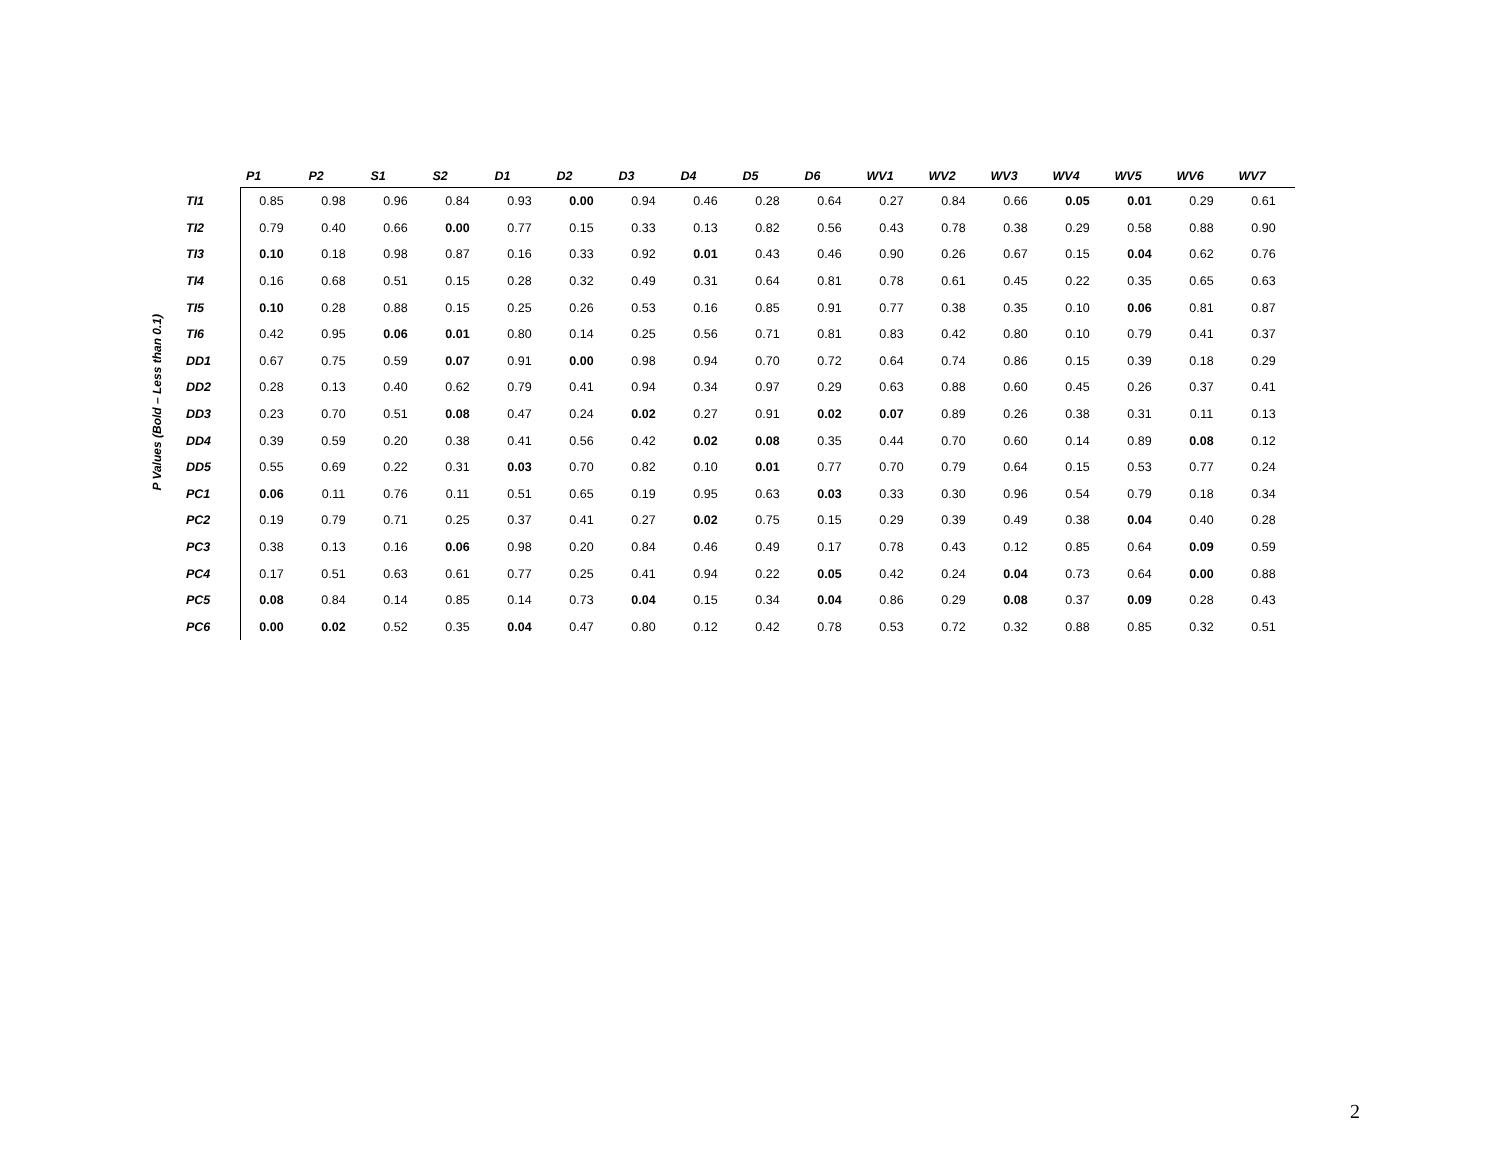P Values (Bold – Less than 0.1)
| | P1 | P2 | S1 | S2 | D1 | D2 | D3 | D4 | D5 | D6 | WV1 | WV2 | WV3 | WV4 | WV5 | WV6 | WV7 |
| --- | --- | --- | --- | --- | --- | --- | --- | --- | --- | --- | --- | --- | --- | --- | --- | --- | --- |
| TI1 | 0.85 | 0.98 | 0.96 | 0.84 | 0.93 | 0.00 | 0.94 | 0.46 | 0.28 | 0.64 | 0.27 | 0.84 | 0.66 | 0.05 | 0.01 | 0.29 | 0.61 |
| TI2 | 0.79 | 0.40 | 0.66 | 0.00 | 0.77 | 0.15 | 0.33 | 0.13 | 0.82 | 0.56 | 0.43 | 0.78 | 0.38 | 0.29 | 0.58 | 0.88 | 0.90 |
| TI3 | 0.10 | 0.18 | 0.98 | 0.87 | 0.16 | 0.33 | 0.92 | 0.01 | 0.43 | 0.46 | 0.90 | 0.26 | 0.67 | 0.15 | 0.04 | 0.62 | 0.76 |
| TI4 | 0.16 | 0.68 | 0.51 | 0.15 | 0.28 | 0.32 | 0.49 | 0.31 | 0.64 | 0.81 | 0.78 | 0.61 | 0.45 | 0.22 | 0.35 | 0.65 | 0.63 |
| TI5 | 0.10 | 0.28 | 0.88 | 0.15 | 0.25 | 0.26 | 0.53 | 0.16 | 0.85 | 0.91 | 0.77 | 0.38 | 0.35 | 0.10 | 0.06 | 0.81 | 0.87 |
| TI6 | 0.42 | 0.95 | 0.06 | 0.01 | 0.80 | 0.14 | 0.25 | 0.56 | 0.71 | 0.81 | 0.83 | 0.42 | 0.80 | 0.10 | 0.79 | 0.41 | 0.37 |
| DD1 | 0.67 | 0.75 | 0.59 | 0.07 | 0.91 | 0.00 | 0.98 | 0.94 | 0.70 | 0.72 | 0.64 | 0.74 | 0.86 | 0.15 | 0.39 | 0.18 | 0.29 |
| DD2 | 0.28 | 0.13 | 0.40 | 0.62 | 0.79 | 0.41 | 0.94 | 0.34 | 0.97 | 0.29 | 0.63 | 0.88 | 0.60 | 0.45 | 0.26 | 0.37 | 0.41 |
| DD3 | 0.23 | 0.70 | 0.51 | 0.08 | 0.47 | 0.24 | 0.02 | 0.27 | 0.91 | 0.02 | 0.07 | 0.89 | 0.26 | 0.38 | 0.31 | 0.11 | 0.13 |
| DD4 | 0.39 | 0.59 | 0.20 | 0.38 | 0.41 | 0.56 | 0.42 | 0.02 | 0.08 | 0.35 | 0.44 | 0.70 | 0.60 | 0.14 | 0.89 | 0.08 | 0.12 |
| DD5 | 0.55 | 0.69 | 0.22 | 0.31 | 0.03 | 0.70 | 0.82 | 0.10 | 0.01 | 0.77 | 0.70 | 0.79 | 0.64 | 0.15 | 0.53 | 0.77 | 0.24 |
| PC1 | 0.06 | 0.11 | 0.76 | 0.11 | 0.51 | 0.65 | 0.19 | 0.95 | 0.63 | 0.03 | 0.33 | 0.30 | 0.96 | 0.54 | 0.79 | 0.18 | 0.34 |
| PC2 | 0.19 | 0.79 | 0.71 | 0.25 | 0.37 | 0.41 | 0.27 | 0.02 | 0.75 | 0.15 | 0.29 | 0.39 | 0.49 | 0.38 | 0.04 | 0.40 | 0.28 |
| PC3 | 0.38 | 0.13 | 0.16 | 0.06 | 0.98 | 0.20 | 0.84 | 0.46 | 0.49 | 0.17 | 0.78 | 0.43 | 0.12 | 0.85 | 0.64 | 0.09 | 0.59 |
| PC4 | 0.17 | 0.51 | 0.63 | 0.61 | 0.77 | 0.25 | 0.41 | 0.94 | 0.22 | 0.05 | 0.42 | 0.24 | 0.04 | 0.73 | 0.64 | 0.00 | 0.88 |
| PC5 | 0.08 | 0.84 | 0.14 | 0.85 | 0.14 | 0.73 | 0.04 | 0.15 | 0.34 | 0.04 | 0.86 | 0.29 | 0.08 | 0.37 | 0.09 | 0.28 | 0.43 |
| PC6 | 0.00 | 0.02 | 0.52 | 0.35 | 0.04 | 0.47 | 0.80 | 0.12 | 0.42 | 0.78 | 0.53 | 0.72 | 0.32 | 0.88 | 0.85 | 0.32 | 0.51 |
2